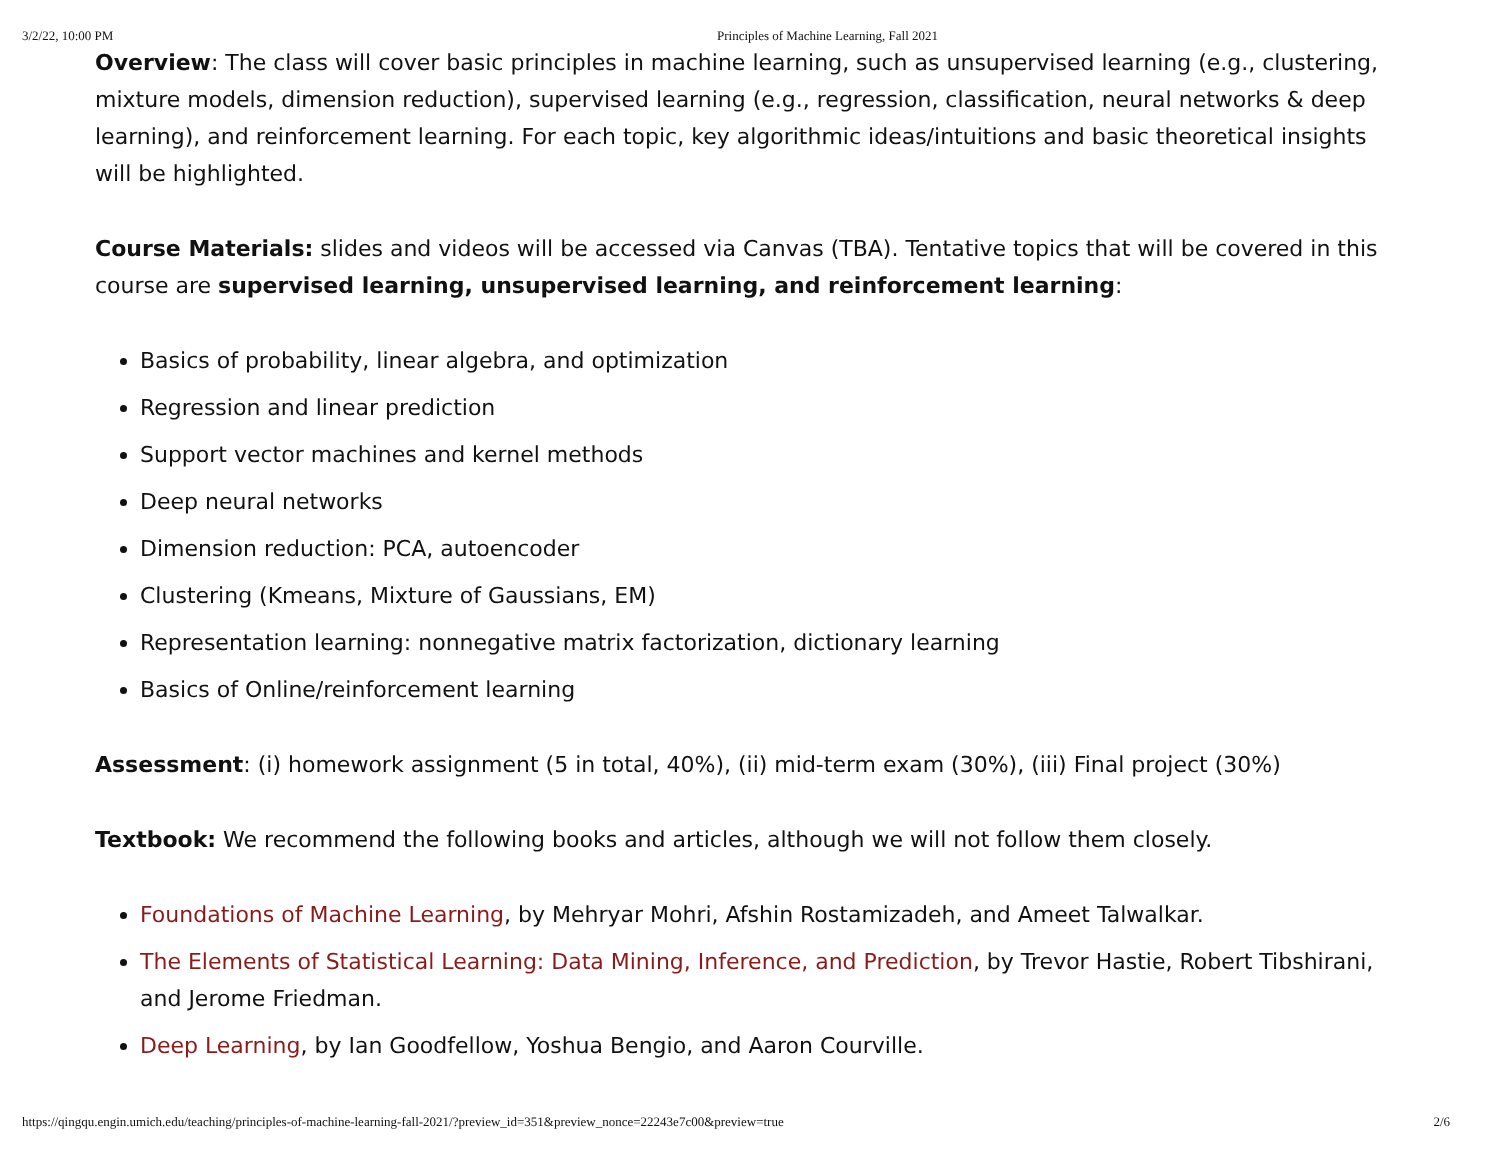3/2/22, 10:00 PM Principles of Machine Learning, Fall 2021
Overview: The class will cover basic principles in machine learning, such as unsupervised learning (e.g., clustering, mixture models, dimension reduction), supervised learning (e.g., regression, classification, neural networks & deep learning), and reinforcement learning. For each topic, key algorithmic ideas/intuitions and basic theoretical insights will be highlighted.
Course Materials: slides and videos will be accessed via Canvas (TBA). Tentative topics that will be covered in this course are supervised learning, unsupervised learning, and reinforcement learning:
Basics of probability, linear algebra, and optimization
Regression and linear prediction
Support vector machines and kernel methods
Deep neural networks
Dimension reduction: PCA, autoencoder
Clustering (Kmeans, Mixture of Gaussians, EM)
Representation learning: nonnegative matrix factorization, dictionary learning
Basics of Online/reinforcement learning
Assessment: (i) homework assignment (5 in total, 40%), (ii) mid-term exam (30%), (iii) Final project (30%)
Textbook: We recommend the following books and articles, although we will not follow them closely.
Foundations of Machine Learning, by Mehryar Mohri, Afshin Rostamizadeh, and Ameet Talwalkar.
The Elements of Statistical Learning: Data Mining, Inference, and Prediction, by Trevor Hastie, Robert Tibshirani, and Jerome Friedman.
Deep Learning, by Ian Goodfellow, Yoshua Bengio, and Aaron Courville.
https://qingqu.engin.umich.edu/teaching/principles-of-machine-learning-fall-2021/?preview_id=351&preview_nonce=22243e7c00&preview=true 2/6